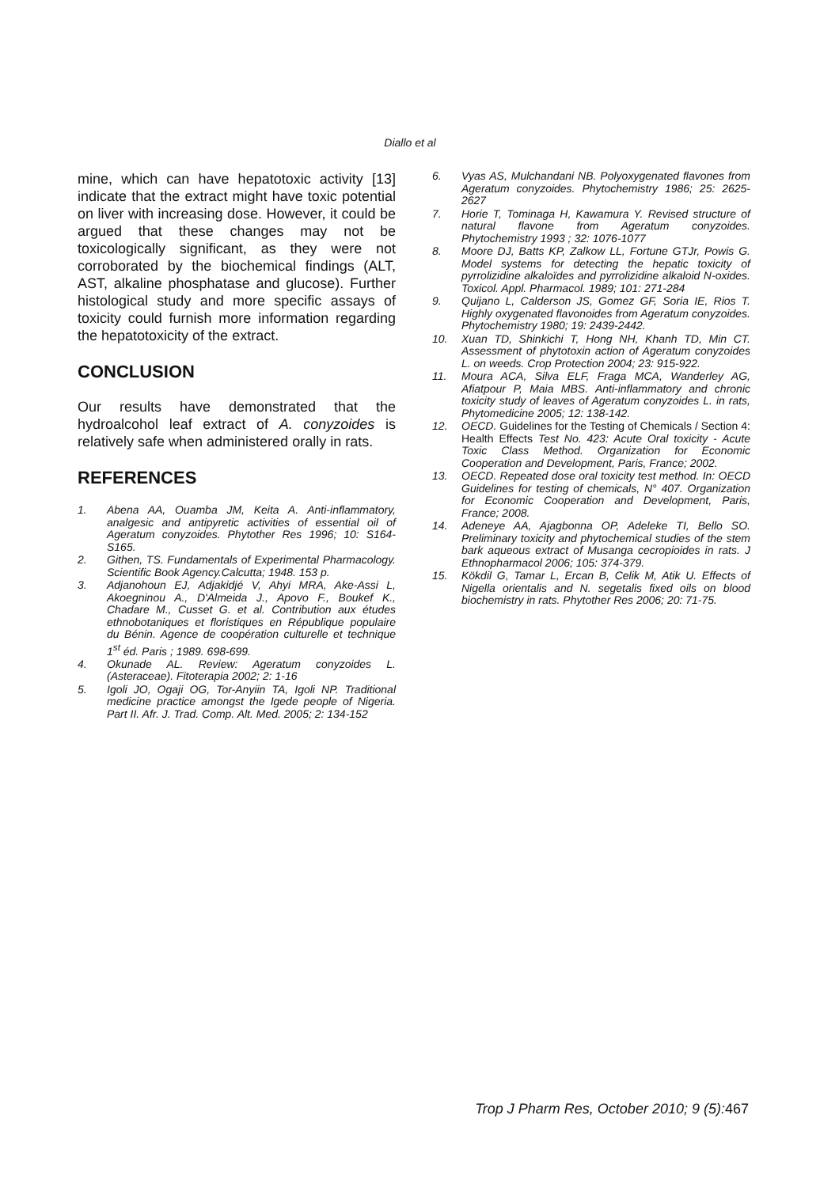Diallo et al
mine, which can have hepatotoxic activity [13] indicate that the extract might have toxic potential on liver with increasing dose. However, it could be argued that these changes may not be toxicologically significant, as they were not corroborated by the biochemical findings (ALT, AST, alkaline phosphatase and glucose). Further histological study and more specific assays of toxicity could furnish more information regarding the hepatotoxicity of the extract.
CONCLUSION
Our results have demonstrated that the hydroalcohol leaf extract of A. conyzoides is relatively safe when administered orally in rats.
REFERENCES
1. Abena AA, Ouamba JM, Keita A. Anti-inflammatory, analgesic and antipyretic activities of essential oil of Ageratum conyzoides. Phytother Res 1996; 10: S164-S165.
2. Githen, TS. Fundamentals of Experimental Pharmacology. Scientific Book Agency.Calcutta; 1948. 153 p.
3. Adjanohoun EJ, Adjakidjé V, Ahyi MRA, Ake-Assi L, Akoegninou A., D'Almeida J., Apovo F., Boukef K., Chadare M., Cusset G. et al. Contribution aux études ethnobotaniques et floristiques en République populaire du Bénin. Agence de coopération culturelle et technique 1<sup>st</sup> éd. Paris ; 1989. 698-699.
4. Okunade AL. Review: Ageratum conyzoides L. (Asteraceae). Fitoterapia 2002; 2: 1-16
5. Igoli JO, Ogaji OG, Tor-Anyiin TA, Igoli NP. Traditional medicine practice amongst the Igede people of Nigeria. Part II. Afr. J. Trad. Comp. Alt. Med. 2005; 2: 134-152
6. Vyas AS, Mulchandani NB. Polyoxygenated flavones from Ageratum conyzoides. Phytochemistry 1986; 25: 2625-2627
7. Horie T, Tominaga H, Kawamura Y. Revised structure of natural flavone from Ageratum conyzoides. Phytochemistry 1993 ; 32: 1076-1077
8. Moore DJ, Batts KP, Zalkow LL, Fortune GTJr, Powis G. Model systems for detecting the hepatic toxicity of pyrrolizidine alkaloïdes and pyrrolizidine alkaloid N-oxides. Toxicol. Appl. Pharmacol. 1989; 101: 271-284
9. Quijano L, Calderson JS, Gomez GF, Soria IE, Rios T. Highly oxygenated flavonoides from Ageratum conyzoides. Phytochemistry 1980; 19: 2439-2442.
10. Xuan TD, Shinkichi T, Hong NH, Khanh TD, Min CT. Assessment of phytotoxin action of Ageratum conyzoides L. on weeds. Crop Protection 2004; 23: 915-922.
11. Moura ACA, Silva ELF, Fraga MCA, Wanderley AG, Afiatpour P, Maia MBS. Anti-inflammatory and chronic toxicity study of leaves of Ageratum conyzoides L. in rats, Phytomedicine 2005; 12: 138-142.
12. OECD. Guidelines for the Testing of Chemicals / Section 4: Health Effects Test No. 423: Acute Oral toxicity - Acute Toxic Class Method. Organization for Economic Cooperation and Development, Paris, France; 2002.
13. OECD. Repeated dose oral toxicity test method. In: OECD Guidelines for testing of chemicals, N° 407. Organization for Economic Cooperation and Development, Paris, France; 2008.
14. Adeneye AA, Ajagbonna OP, Adeleke TI, Bello SO. Preliminary toxicity and phytochemical studies of the stem bark aqueous extract of Musanga cecropioides in rats. J Ethnopharmacol 2006; 105: 374-379.
15. Kökdil G, Tamar L, Ercan B, Celik M, Atik U. Effects of Nigella orientalis and N. segetalis fixed oils on blood biochemistry in rats. Phytother Res 2006; 20: 71-75.
Trop J Pharm Res, October 2010; 9 (5): 467